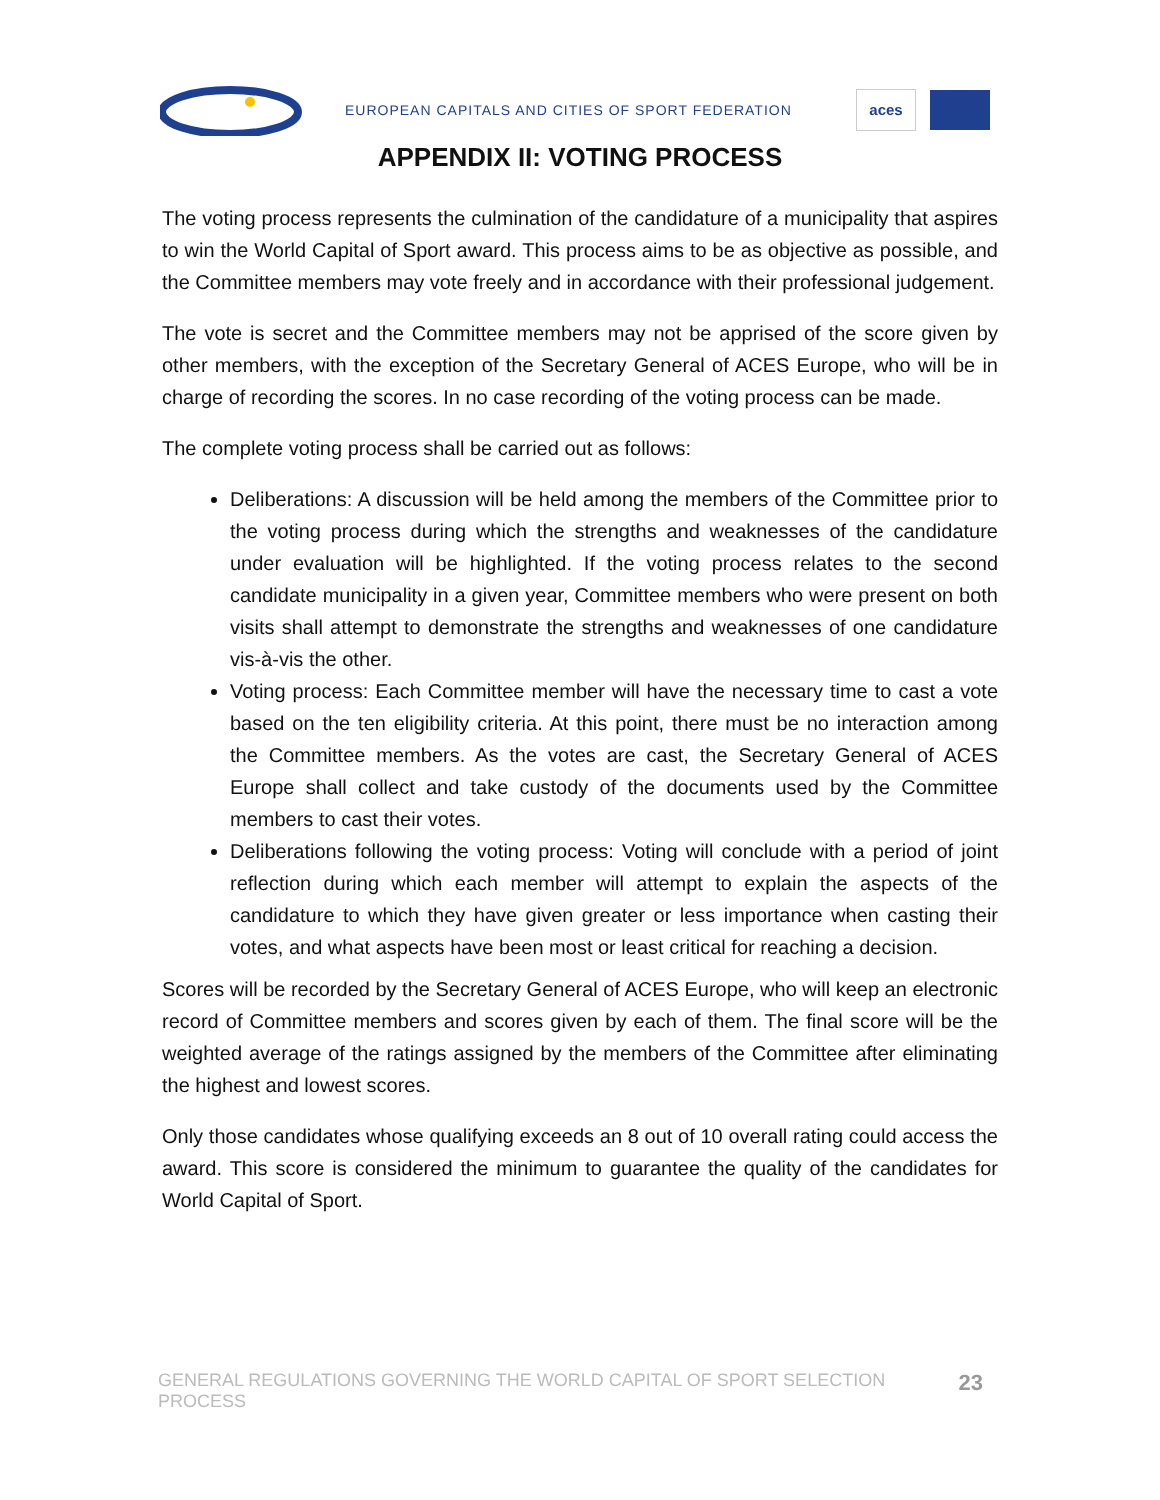EUROPEAN CAPITALS AND CITIES OF SPORT FEDERATION
aces
APPENDIX II: VOTING PROCESS
The voting process represents the culmination of the candidature of a municipality that aspires to win the World Capital of Sport award. This process aims to be as objective as possible, and the Committee members may vote freely and in accordance with their professional judgement.
The vote is secret and the Committee members may not be apprised of the score given by other members, with the exception of the Secretary General of ACES Europe, who will be in charge of recording the scores. In no case recording of the voting process can be made.
The complete voting process shall be carried out as follows:
Deliberations: A discussion will be held among the members of the Committee prior to the voting process during which the strengths and weaknesses of the candidature under evaluation will be highlighted. If the voting process relates to the second candidate municipality in a given year, Committee members who were present on both visits shall attempt to demonstrate the strengths and weaknesses of one candidature vis-à-vis the other.
Voting process: Each Committee member will have the necessary time to cast a vote based on the ten eligibility criteria. At this point, there must be no interaction among the Committee members. As the votes are cast, the Secretary General of ACES Europe shall collect and take custody of the documents used by the Committee members to cast their votes.
Deliberations following the voting process: Voting will conclude with a period of joint reflection during which each member will attempt to explain the aspects of the candidature to which they have given greater or less importance when casting their votes, and what aspects have been most or least critical for reaching a decision.
Scores will be recorded by the Secretary General of ACES Europe, who will keep an electronic record of Committee members and scores given by each of them. The final score will be the weighted average of the ratings assigned by the members of the Committee after eliminating the highest and lowest scores.
Only those candidates whose qualifying exceeds an 8 out of 10 overall rating could access the award. This score is considered the minimum to guarantee the quality of the candidates for World Capital of Sport.
GENERAL REGULATIONS GOVERNING THE WORLD CAPITAL OF SPORT SELECTION PROCESS 23